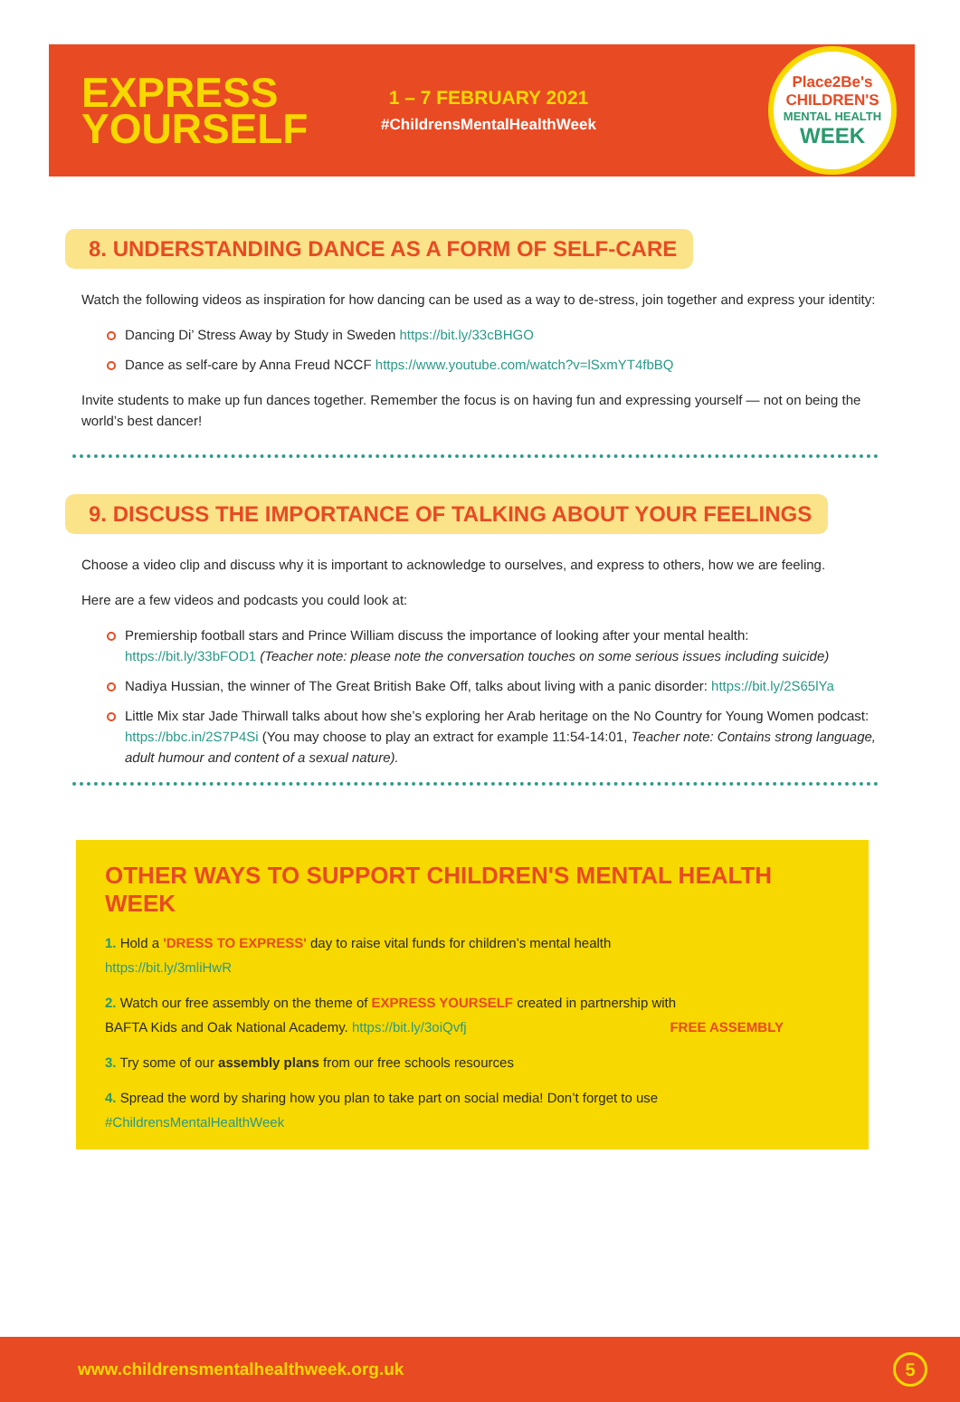EXPRESS YOURSELF
1 – 7 FEBRUARY 2021
#ChildrensMentalHealthWeek
Place2Be's
CHILDREN'S
MENTAL HEALTH
WEEK
8. UNDERSTANDING DANCE AS A FORM OF SELF-CARE
Watch the following videos as inspiration for how dancing can be used as a way to de-stress, join together and express your identity:
Dancing Di’ Stress Away by Study in Sweden https://bit.ly/33cBHGO
Dance as self-care by Anna Freud NCCF https://www.youtube.com/watch?v=lSxmYT4fbBQ
Invite students to make up fun dances together. Remember the focus is on having fun and expressing yourself — not on being the world’s best dancer!
9. DISCUSS THE IMPORTANCE OF TALKING ABOUT YOUR FEELINGS
Choose a video clip and discuss why it is important to acknowledge to ourselves, and express to others, how we are feeling.
Here are a few videos and podcasts you could look at:
Premiership football stars and Prince William discuss the importance of looking after your mental health: https://bit.ly/33bFOD1 (Teacher note: please note the conversation touches on some serious issues including suicide)
Nadiya Hussian, the winner of The Great British Bake Off, talks about living with a panic disorder: https://bit.ly/2S65lYa
Little Mix star Jade Thirwall talks about how she’s exploring her Arab heritage on the No Country for Young Women podcast: https://bbc.in/2S7P4Si (You may choose to play an extract for example 11:54-14:01, Teacher note: Contains strong language, adult humour and content of a sexual nature).
OTHER WAYS TO SUPPORT CHILDREN'S MENTAL HEALTH WEEK
1. Hold a 'DRESS TO EXPRESS' day to raise vital funds for children’s mental health https://bit.ly/3mliHwR
2. Watch our free assembly on the theme of EXPRESS YOURSELF created in partnership with BAFTA Kids and Oak National Academy. https://bit.ly/3oiQvfj FREE ASSEMBLY
3. Try some of our assembly plans from our free schools resources
4. Spread the word by sharing how you plan to take part on social media! Don’t forget to use #ChildrensMentalHealthWeek
www.childrensmentalhealthweek.org.uk
5